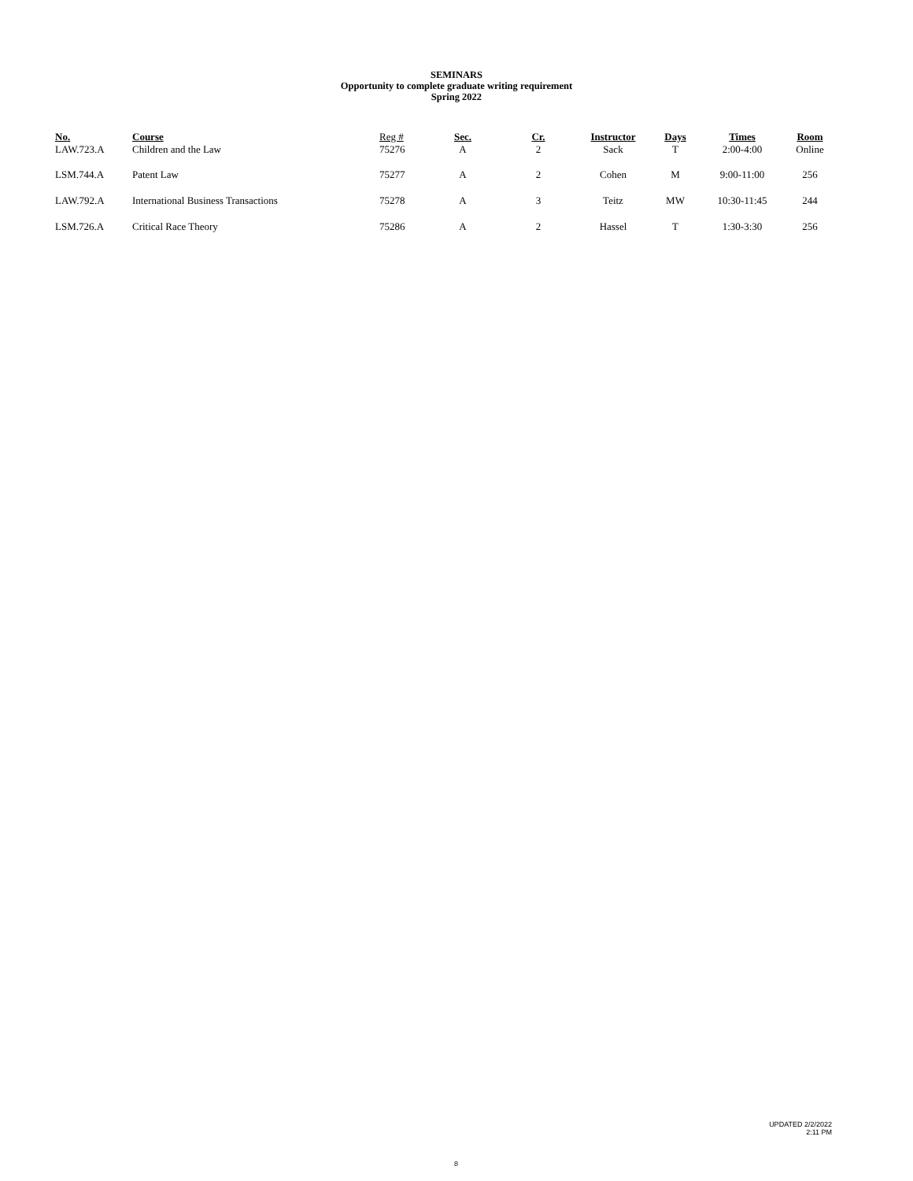SEMINARS
Opportunity to complete graduate writing requirement
Spring 2022
| No. | Course | Reg # | Sec. | Cr. | Instructor | Days | Times | Room |
| --- | --- | --- | --- | --- | --- | --- | --- | --- |
| LAW.723.A | Children and the Law | 75276 | A | 2 | Sack | T | 2:00-4:00 | Online |
| LSM.744.A | Patent Law | 75277 | A | 2 | Cohen | M | 9:00-11:00 | 256 |
| LAW.792.A | International Business Transactions | 75278 | A | 3 | Teitz | MW | 10:30-11:45 | 244 |
| LSM.726.A | Critical Race Theory | 75286 | A | 2 | Hassel | T | 1:30-3:30 | 256 |
UPDATED 2/2/2022
2:11 PM
8